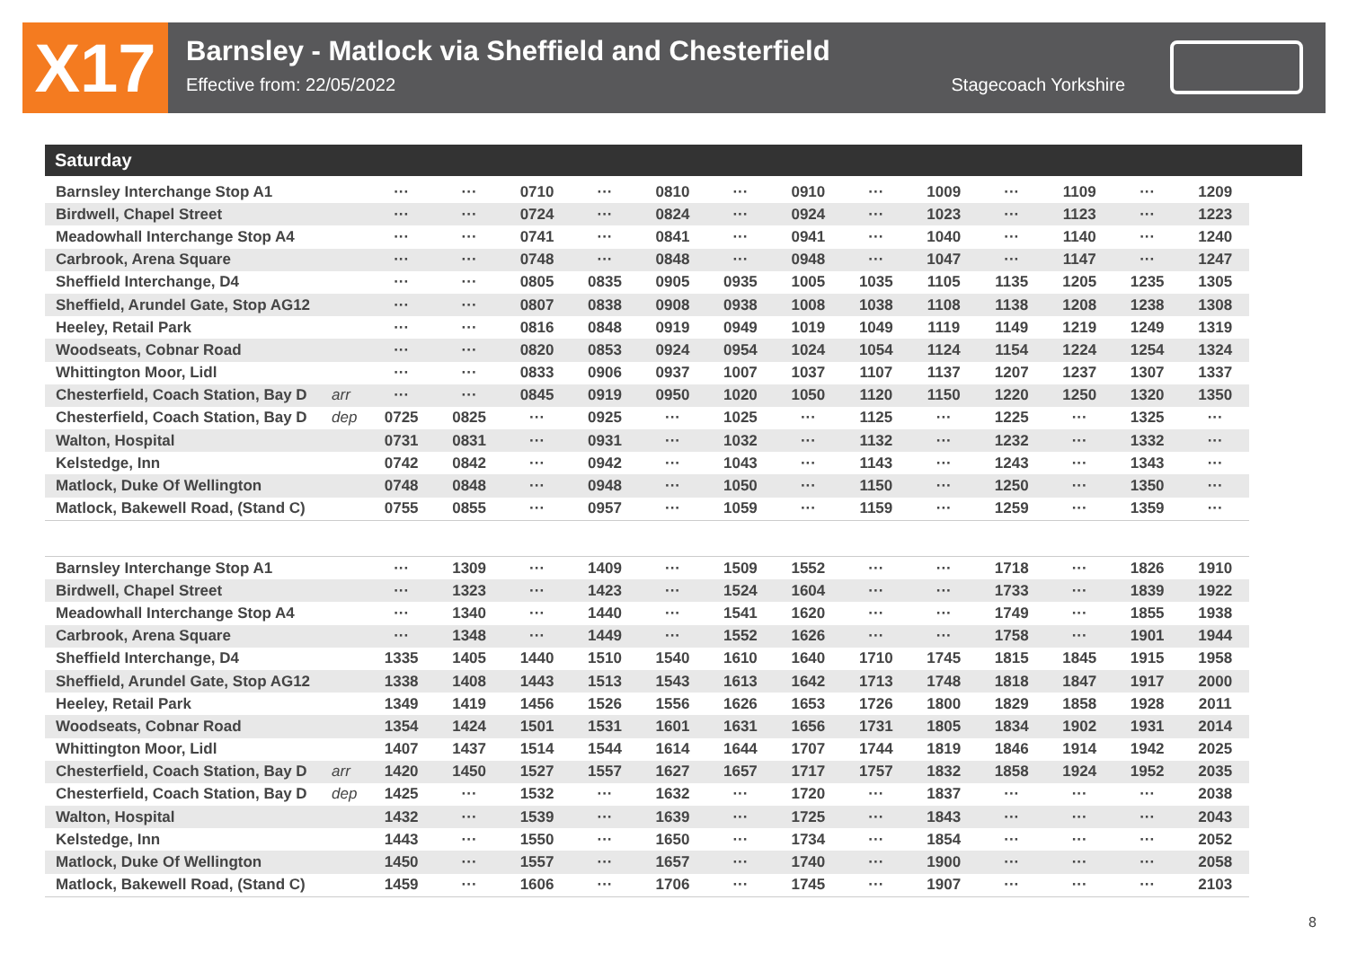X17
Barnsley - Matlock via Sheffield and Chesterfield
Effective from: 22/05/2022 Stagecoach Yorkshire
Saturday
| Barnsley Interchange Stop A1 | | ··· | ··· | 0710 | ··· | 0810 | ··· | 0910 | ··· | 1009 | ··· | 1109 | ··· | 1209 |
| Birdwell, Chapel Street | | ··· | ··· | 0724 | ··· | 0824 | ··· | 0924 | ··· | 1023 | ··· | 1123 | ··· | 1223 |
| Meadowhall Interchange Stop A4 | | ··· | ··· | 0741 | ··· | 0841 | ··· | 0941 | ··· | 1040 | ··· | 1140 | ··· | 1240 |
| Carbrook, Arena Square | | ··· | ··· | 0748 | ··· | 0848 | ··· | 0948 | ··· | 1047 | ··· | 1147 | ··· | 1247 |
| Sheffield Interchange, D4 | | ··· | ··· | 0805 | 0835 | 0905 | 0935 | 1005 | 1035 | 1105 | 1135 | 1205 | 1235 | 1305 |
| Sheffield, Arundel Gate, Stop AG12 | | ··· | ··· | 0807 | 0838 | 0908 | 0938 | 1008 | 1038 | 1108 | 1138 | 1208 | 1238 | 1308 |
| Heeley, Retail Park | | ··· | ··· | 0816 | 0848 | 0919 | 0949 | 1019 | 1049 | 1119 | 1149 | 1219 | 1249 | 1319 |
| Woodseats, Cobnar Road | | ··· | ··· | 0820 | 0853 | 0924 | 0954 | 1024 | 1054 | 1124 | 1154 | 1224 | 1254 | 1324 |
| Whittington Moor, Lidl | | ··· | ··· | 0833 | 0906 | 0937 | 1007 | 1037 | 1107 | 1137 | 1207 | 1237 | 1307 | 1337 |
| Chesterfield, Coach Station, Bay D | arr | ··· | ··· | 0845 | 0919 | 0950 | 1020 | 1050 | 1120 | 1150 | 1220 | 1250 | 1320 | 1350 |
| Chesterfield, Coach Station, Bay D | dep | 0725 | 0825 | ··· | 0925 | ··· | 1025 | ··· | 1125 | ··· | 1225 | ··· | 1325 | ··· |
| Walton, Hospital | | 0731 | 0831 | ··· | 0931 | ··· | 1032 | ··· | 1132 | ··· | 1232 | ··· | 1332 | ··· |
| Kelstedge, Inn | | 0742 | 0842 | ··· | 0942 | ··· | 1043 | ··· | 1143 | ··· | 1243 | ··· | 1343 | ··· |
| Matlock, Duke Of Wellington | | 0748 | 0848 | ··· | 0948 | ··· | 1050 | ··· | 1150 | ··· | 1250 | ··· | 1350 | ··· |
| Matlock, Bakewell Road, (Stand C) | | 0755 | 0855 | ··· | 0957 | ··· | 1059 | ··· | 1159 | ··· | 1259 | ··· | 1359 | ··· |
| Barnsley Interchange Stop A1 | | ··· | 1309 | ··· | 1409 | ··· | 1509 | 1552 | ··· | ··· | 1718 | ··· | 1826 | 1910 |
| Birdwell, Chapel Street | | ··· | 1323 | ··· | 1423 | ··· | 1524 | 1604 | ··· | ··· | 1733 | ··· | 1839 | 1922 |
| Meadowhall Interchange Stop A4 | | ··· | 1340 | ··· | 1440 | ··· | 1541 | 1620 | ··· | ··· | 1749 | ··· | 1855 | 1938 |
| Carbrook, Arena Square | | ··· | 1348 | ··· | 1449 | ··· | 1552 | 1626 | ··· | ··· | 1758 | ··· | 1901 | 1944 |
| Sheffield Interchange, D4 | | 1335 | 1405 | 1440 | 1510 | 1540 | 1610 | 1640 | 1710 | 1745 | 1815 | 1845 | 1915 | 1958 |
| Sheffield, Arundel Gate, Stop AG12 | | 1338 | 1408 | 1443 | 1513 | 1543 | 1613 | 1642 | 1713 | 1748 | 1818 | 1847 | 1917 | 2000 |
| Heeley, Retail Park | | 1349 | 1419 | 1456 | 1526 | 1556 | 1626 | 1653 | 1726 | 1800 | 1829 | 1858 | 1928 | 2011 |
| Woodseats, Cobnar Road | | 1354 | 1424 | 1501 | 1531 | 1601 | 1631 | 1656 | 1731 | 1805 | 1834 | 1902 | 1931 | 2014 |
| Whittington Moor, Lidl | | 1407 | 1437 | 1514 | 1544 | 1614 | 1644 | 1707 | 1744 | 1819 | 1846 | 1914 | 1942 | 2025 |
| Chesterfield, Coach Station, Bay D | arr | 1420 | 1450 | 1527 | 1557 | 1627 | 1657 | 1717 | 1757 | 1832 | 1858 | 1924 | 1952 | 2035 |
| Chesterfield, Coach Station, Bay D | dep | 1425 | ··· | 1532 | ··· | 1632 | ··· | 1720 | ··· | 1837 | ··· | ··· | ··· | 2038 |
| Walton, Hospital | | 1432 | ··· | 1539 | ··· | 1639 | ··· | 1725 | ··· | 1843 | ··· | ··· | ··· | 2043 |
| Kelstedge, Inn | | 1443 | ··· | 1550 | ··· | 1650 | ··· | 1734 | ··· | 1854 | ··· | ··· | ··· | 2052 |
| Matlock, Duke Of Wellington | | 1450 | ··· | 1557 | ··· | 1657 | ··· | 1740 | ··· | 1900 | ··· | ··· | ··· | 2058 |
| Matlock, Bakewell Road, (Stand C) | | 1459 | ··· | 1606 | ··· | 1706 | ··· | 1745 | ··· | 1907 | ··· | ··· | ··· | 2103 |
8